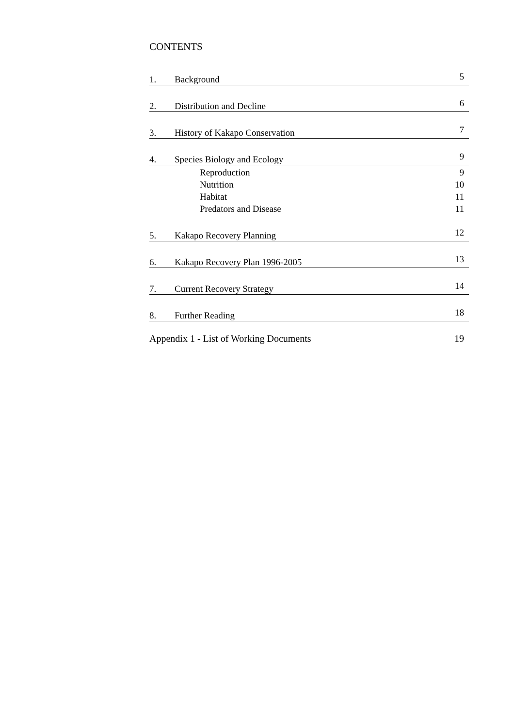CONTENTS
1. Background 5
2. Distribution and Decline 6
3. History of Kakapo Conservation 7
4. Species Biology and Ecology 9
Reproduction 9
Nutrition 10
Habitat 11
Predators and Disease 11
5. Kakapo Recovery Planning 12
6. Kakapo Recovery Plan 1996-2005 13
7. Current Recovery Strategy 14
8. Further Reading 18
Appendix 1 - List of Working Documents 19